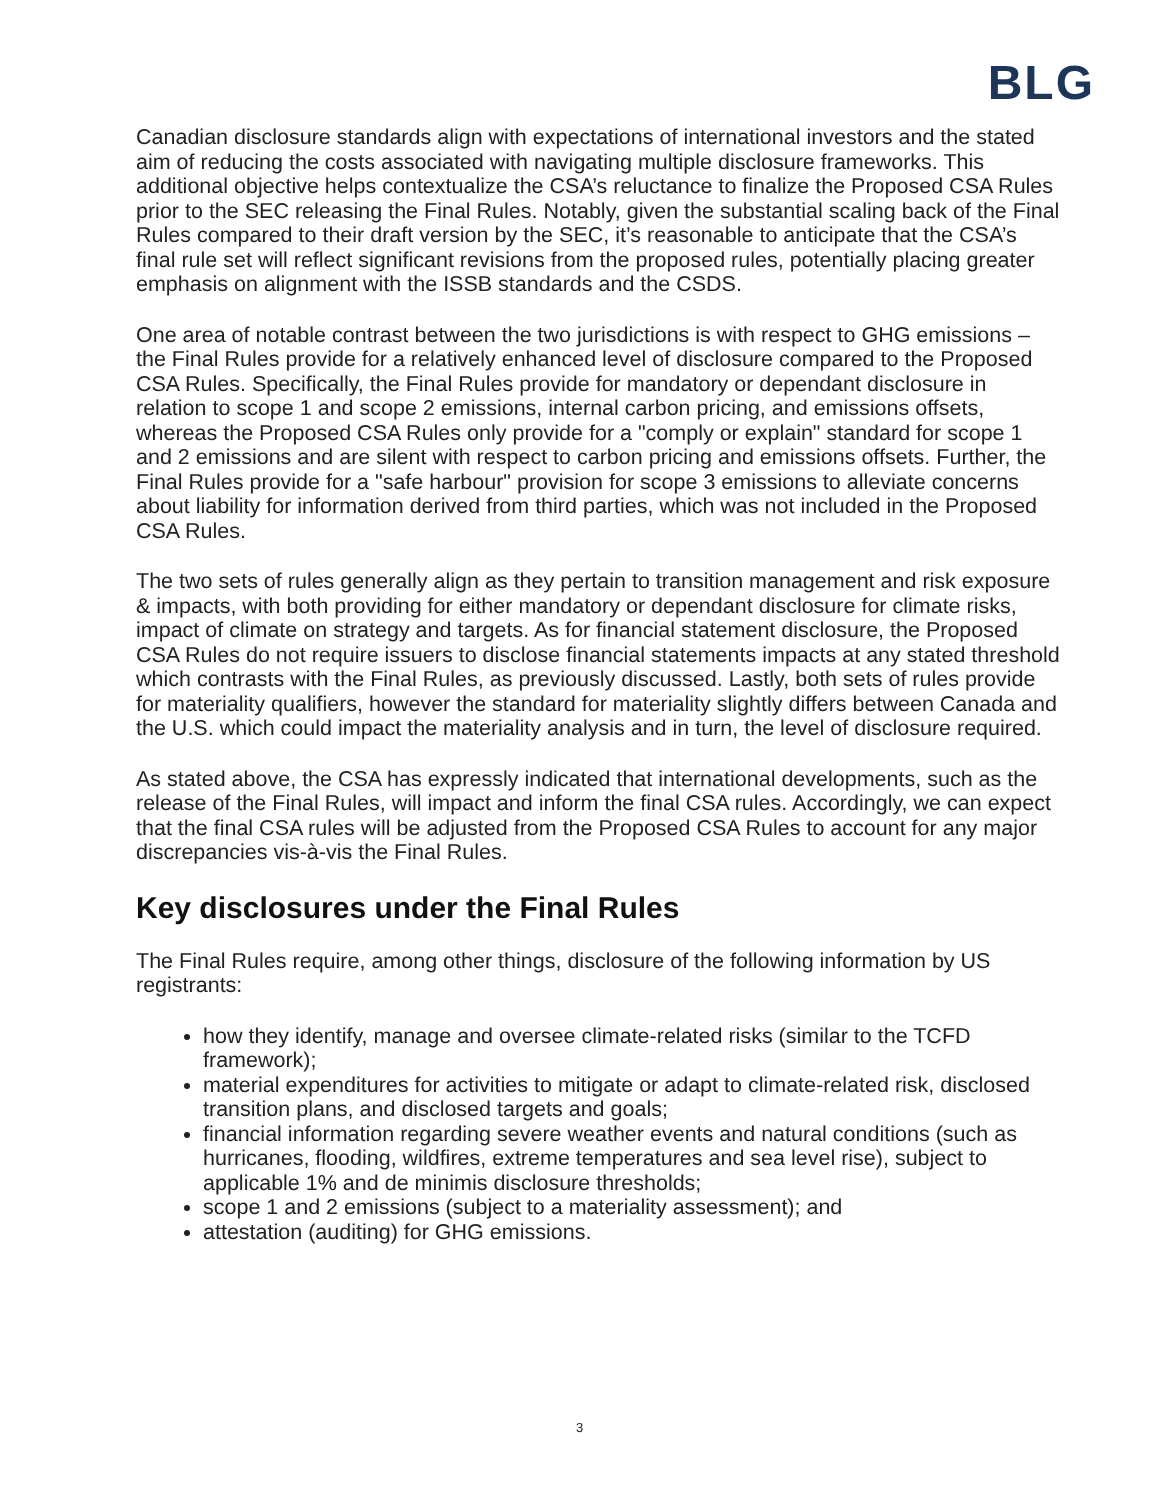BLG
Canadian disclosure standards align with expectations of international investors and the stated aim of reducing the costs associated with navigating multiple disclosure frameworks. This additional objective helps contextualize the CSA’s reluctance to finalize the Proposed CSA Rules prior to the SEC releasing the Final Rules. Notably, given the substantial scaling back of the Final Rules compared to their draft version by the SEC, it’s reasonable to anticipate that the CSA’s final rule set will reflect significant revisions from the proposed rules, potentially placing greater emphasis on alignment with the ISSB standards and the CSDS.
One area of notable contrast between the two jurisdictions is with respect to GHG emissions – the Final Rules provide for a relatively enhanced level of disclosure compared to the Proposed CSA Rules. Specifically, the Final Rules provide for mandatory or dependant disclosure in relation to scope 1 and scope 2 emissions, internal carbon pricing, and emissions offsets, whereas the Proposed CSA Rules only provide for a "comply or explain" standard for scope 1 and 2 emissions and are silent with respect to carbon pricing and emissions offsets. Further, the Final Rules provide for a "safe harbour" provision for scope 3 emissions to alleviate concerns about liability for information derived from third parties, which was not included in the Proposed CSA Rules.
The two sets of rules generally align as they pertain to transition management and risk exposure & impacts, with both providing for either mandatory or dependant disclosure for climate risks, impact of climate on strategy and targets. As for financial statement disclosure, the Proposed CSA Rules do not require issuers to disclose financial statements impacts at any stated threshold which contrasts with the Final Rules, as previously discussed. Lastly, both sets of rules provide for materiality qualifiers, however the standard for materiality slightly differs between Canada and the U.S. which could impact the materiality analysis and in turn, the level of disclosure required.
As stated above, the CSA has expressly indicated that international developments, such as the release of the Final Rules, will impact and inform the final CSA rules. Accordingly, we can expect that the final CSA rules will be adjusted from the Proposed CSA Rules to account for any major discrepancies vis-à-vis the Final Rules.
Key disclosures under the Final Rules
The Final Rules require, among other things, disclosure of the following information by US registrants:
how they identify, manage and oversee climate-related risks (similar to the TCFD framework);
material expenditures for activities to mitigate or adapt to climate-related risk, disclosed transition plans, and disclosed targets and goals;
financial information regarding severe weather events and natural conditions (such as hurricanes, flooding, wildfires, extreme temperatures and sea level rise), subject to applicable 1% and de minimis disclosure thresholds;
scope 1 and 2 emissions (subject to a materiality assessment); and
attestation (auditing) for GHG emissions.
3